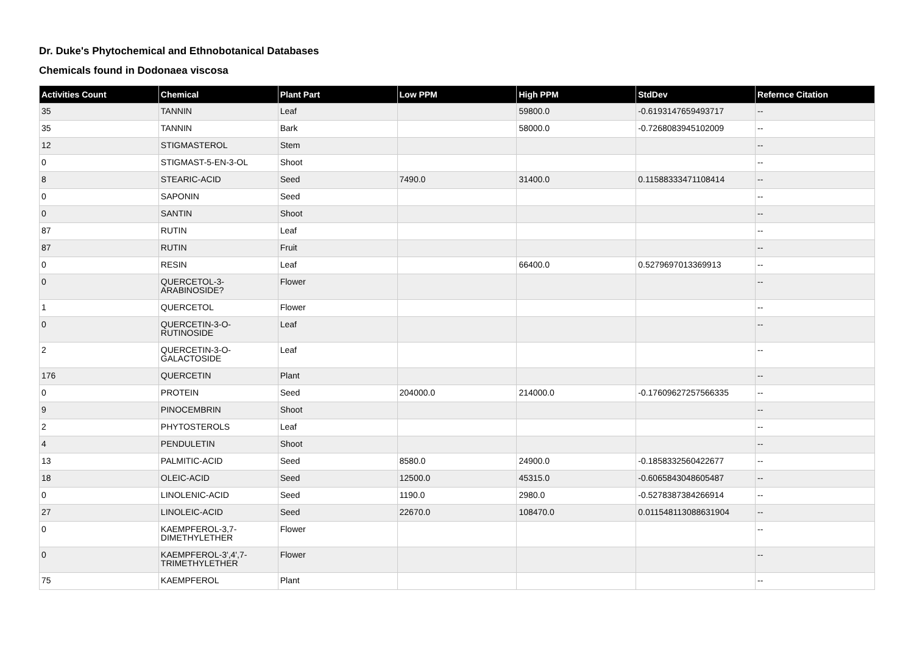Dr. Duke's Phytochemical and Ethnobotanical Databases
Chemicals found in Dodonaea viscosa
| Activities Count | Chemical | Plant Part | Low PPM | High PPM | StdDev | Refernce Citation |
| --- | --- | --- | --- | --- | --- | --- |
| 35 | TANNIN | Leaf | | 59800.0 | -0.6193147659493717 | -- |
| 35 | TANNIN | Bark | | 58000.0 | -0.7268083945102009 | -- |
| 12 | STIGMASTEROL | Stem | | | | -- |
| 0 | STIGMAST-5-EN-3-OL | Shoot | | | | -- |
| 8 | STEARIC-ACID | Seed | 7490.0 | 31400.0 | 0.11588333471108414 | -- |
| 0 | SAPONIN | Seed | | | | -- |
| 0 | SANTIN | Shoot | | | | -- |
| 87 | RUTIN | Leaf | | | | -- |
| 87 | RUTIN | Fruit | | | | -- |
| 0 | RESIN | Leaf | | 66400.0 | 0.5279697013369913 | -- |
| 0 | QUERCETOL-3- ARABINOSIDE? | Flower | | | | -- |
| 1 | QUERCETOL | Flower | | | | -- |
| 0 | QUERCETIN-3-O- RUTINOSIDE | Leaf | | | | -- |
| 2 | QUERCETIN-3-O- GALACTOSIDE | Leaf | | | | -- |
| 176 | QUERCETIN | Plant | | | | -- |
| 0 | PROTEIN | Seed | 204000.0 | 214000.0 | -0.17609627257566335 | -- |
| 9 | PINOCEMBRIN | Shoot | | | | -- |
| 2 | PHYTOSTEROLS | Leaf | | | | -- |
| 4 | PENDULETIN | Shoot | | | | -- |
| 13 | PALMITIC-ACID | Seed | 8580.0 | 24900.0 | -0.1858332560422677 | -- |
| 18 | OLEIC-ACID | Seed | 12500.0 | 45315.0 | -0.6065843048605487 | -- |
| 0 | LINOLENIC-ACID | Seed | 1190.0 | 2980.0 | -0.5278387384266914 | -- |
| 27 | LINOLEIC-ACID | Seed | 22670.0 | 108470.0 | 0.011548113088631904 | -- |
| 0 | KAEMPFEROL-3,7- DIMETHYLETHER | Flower | | | | -- |
| 0 | KAEMPFEROL-3',4',7- TRIMETHYLETHER | Flower | | | | -- |
| 75 | KAEMPFEROL | Plant | | | | -- |